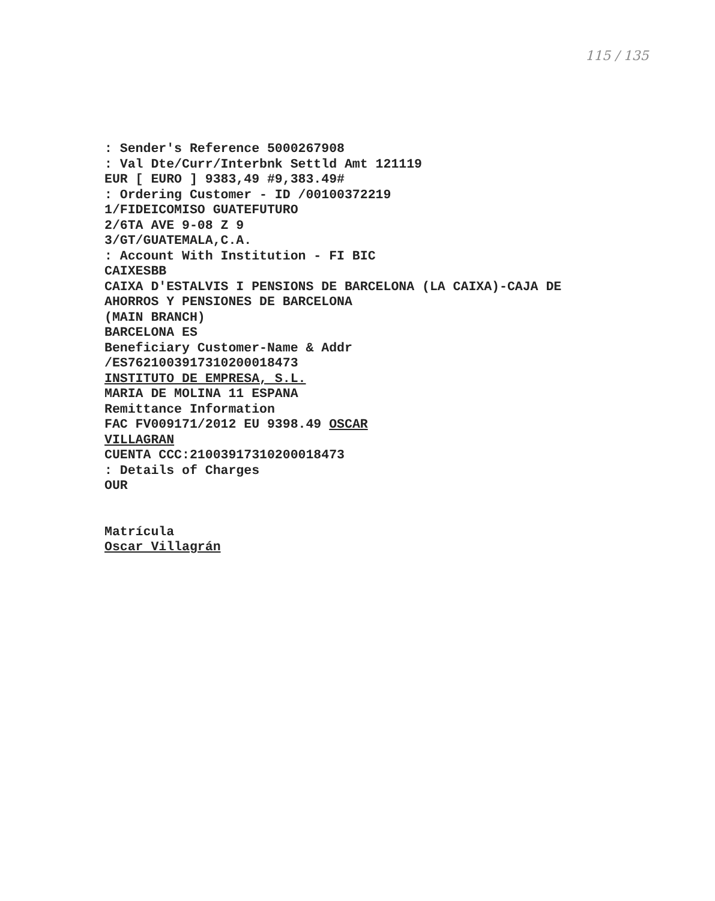115 / 135
: Sender's Reference 5000267908 : Val Dte/Curr/Interbnk Settld Amt 121119 EUR [ EURO ] 9383,49 #9,383.49# : Ordering Customer - ID /00100372219 1/FIDEICOMISO GUATEFUTURO 2/6TA AVE 9-08 Z 9 3/GT/GUATEMALA,C.A. : Account With Institution - FI BIC CAIXESBB CAIXA D'ESTALVIS I PENSIONS DE BARCELONA (LA CAIXA)-CAJA DE AHORROS Y PENSIONES DE BARCELONA (MAIN BRANCH) BARCELONA ES Beneficiary Customer-Name & Addr /ES7621003917310200018473 INSTITUTO DE EMPRESA, S.L. MARIA DE MOLINA 11 ESPANA Remittance Information FAC FV009171/2012 EU 9398.49 OSCAR VILLAGRAN CUENTA CCC:21003917310200018473 : Details of Charges OUR Matrícula Oscar Villagrán